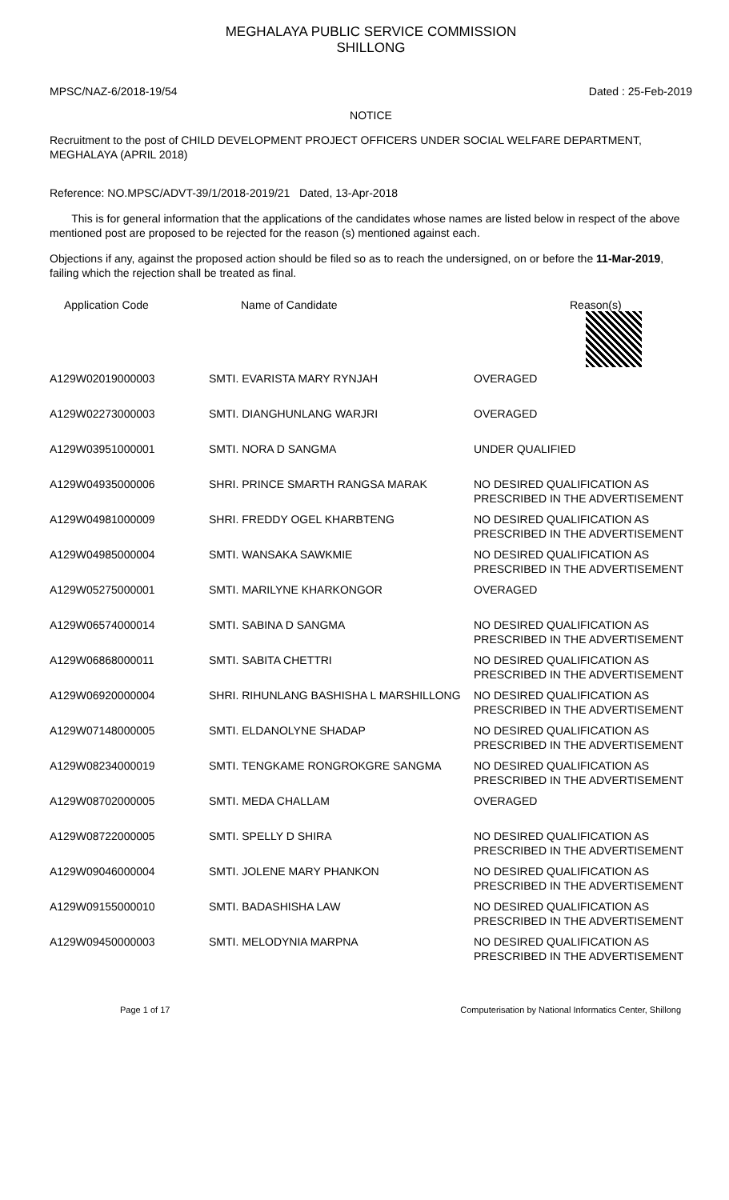MEGHALAYA PUBLIC SERVICE COMMISSION
SHILLONG
MPSC/NAZ-6/2018-19/54 Dated : 25-Feb-2019
NOTICE
Recruitment to the post of CHILD DEVELOPMENT PROJECT OFFICERS UNDER SOCIAL WELFARE DEPARTMENT, MEGHALAYA (APRIL 2018)
Reference: NO.MPSC/ADVT-39/1/2018-2019/21 Dated, 13-Apr-2018
This is for general information that the applications of the candidates whose names are listed below in respect of the above mentioned post are proposed to be rejected for the reason (s) mentioned against each.
Objections if any, against the proposed action should be filed so as to reach the undersigned, on or before the 11-Mar-2019, failing which the rejection shall be treated as final.
| Application Code | Name of Candidate | Reason(s) |
| --- | --- | --- |
| A129W02019000003 | SMTI. EVARISTA MARY RYNJAH | OVERAGED |
| A129W02273000003 | SMTI. DIANGHUNLANG WARJRI | OVERAGED |
| A129W03951000001 | SMTI. NORA D SANGMA | UNDER QUALIFIED |
| A129W04935000006 | SHRI. PRINCE SMARTH RANGSA MARAK | NO DESIRED QUALIFICATION AS PRESCRIBED IN THE ADVERTISEMENT |
| A129W04981000009 | SHRI. FREDDY OGEL KHARBTENG | NO DESIRED QUALIFICATION AS PRESCRIBED IN THE ADVERTISEMENT |
| A129W04985000004 | SMTI. WANSAKA SAWKMIE | NO DESIRED QUALIFICATION AS PRESCRIBED IN THE ADVERTISEMENT |
| A129W05275000001 | SMTI. MARILYNE KHARKONGOR | OVERAGED |
| A129W06574000014 | SMTI. SABINA D SANGMA | NO DESIRED QUALIFICATION AS PRESCRIBED IN THE ADVERTISEMENT |
| A129W06868000011 | SMTI. SABITA CHETTRI | NO DESIRED QUALIFICATION AS PRESCRIBED IN THE ADVERTISEMENT |
| A129W06920000004 | SHRI. RIHUNLANG BASHISHA L MARSHILLONG | NO DESIRED QUALIFICATION AS PRESCRIBED IN THE ADVERTISEMENT |
| A129W07148000005 | SMTI. ELDANOLYNE SHADAP | NO DESIRED QUALIFICATION AS PRESCRIBED IN THE ADVERTISEMENT |
| A129W08234000019 | SMTI. TENGKAME RONGROKGRE SANGMA | NO DESIRED QUALIFICATION AS PRESCRIBED IN THE ADVERTISEMENT |
| A129W08702000005 | SMTI. MEDA CHALLAM | OVERAGED |
| A129W08722000005 | SMTI. SPELLY D SHIRA | NO DESIRED QUALIFICATION AS PRESCRIBED IN THE ADVERTISEMENT |
| A129W09046000004 | SMTI. JOLENE MARY PHANKON | NO DESIRED QUALIFICATION AS PRESCRIBED IN THE ADVERTISEMENT |
| A129W09155000010 | SMTI. BADASHISHA LAW | NO DESIRED QUALIFICATION AS PRESCRIBED IN THE ADVERTISEMENT |
| A129W09450000003 | SMTI. MELODYNIA MARPNA | NO DESIRED QUALIFICATION AS PRESCRIBED IN THE ADVERTISEMENT |
Page 1 of 17 Computerisation by National Informatics Center, Shillong